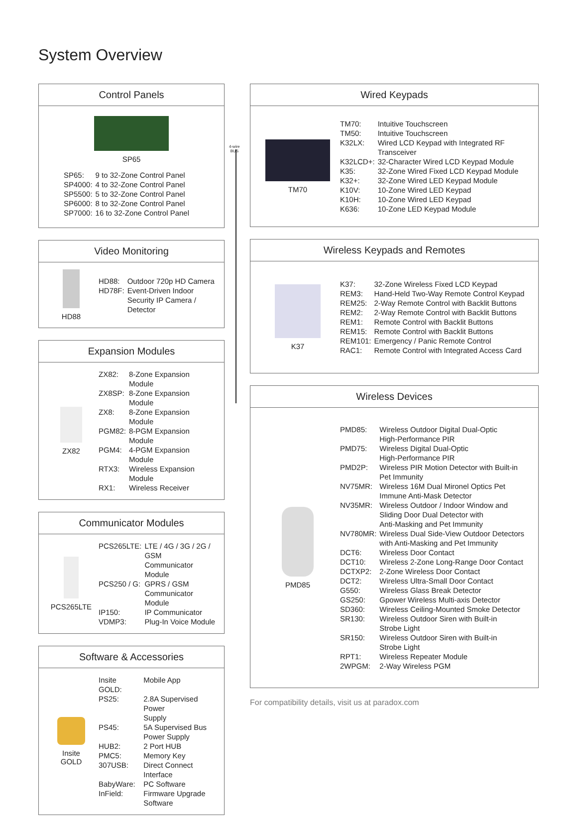System Overview
4-wire
BUS
Control Panels
SP65
| SP65: | 9 to 32-Zone Control Panel |
| SP4000: | 4 to 32-Zone Control Panel |
| SP5500: | 5 to 32-Zone Control Panel |
| SP6000: | 8 to 32-Zone Control Panel |
| SP7000: | 16 to 32-Zone Control Panel |
Video Monitoring
HD88
| HD88: | Outdoor 720p HD Camera |
| HD78F: | Event-Driven Indoor Security IP Camera / Detector |
Expansion Modules
ZX82
| ZX82: | 8-Zone Expansion Module |
| ZX8SP: | 8-Zone Expansion Module |
| ZX8: | 8-Zone Expansion Module |
| PGM82: | 8-PGM Expansion Module |
| PGM4: | 4-PGM Expansion Module |
| RTX3: | Wireless Expansion Module |
| RX1: | Wireless Receiver |
Communicator Modules
PCS265LTE
| PCS265LTE: | LTE / 4G / 3G / 2G / GSM Communicator Module |
| PCS250 / G: | GPRS / GSM Communicator Module |
| IP150: | IP Communicator |
| VDMP3: | Plug-In Voice Module |
Software & Accessories
Insite
GOLD
| Insite GOLD: | Mobile App |
| PS25: | 2.8A Supervised Power Supply |
| PS45: | 5A Supervised Bus Power Supply |
| HUB2: | 2 Port HUB |
| PMC5: | Memory Key |
| 307USB: | Direct Connect Interface |
| BabyWare: | PC Software |
| InField: | Firmware Upgrade Software |
Wired Keypads
TM70
| TM70: | Intuitive Touchscreen |
| TM50: | Intuitive Touchscreen |
| K32LX: | Wired LCD Keypad with Integrated RF Transceiver |
| K32LCD+: | 32-Character Wired LCD Keypad Module |
| K35: | 32-Zone Wired Fixed LCD Keypad Module |
| K32+: | 32-Zone Wired LED Keypad Module |
| K10V: | 10-Zone Wired LED Keypad |
| K10H: | 10-Zone Wired LED Keypad |
| K636: | 10-Zone LED Keypad Module |
Wireless Keypads and Remotes
K37
| K37: | 32-Zone Wireless Fixed LCD Keypad |
| REM3: | Hand-Held Two-Way Remote Control Keypad |
| REM25: | 2-Way Remote Control with Backlit Buttons |
| REM2: | 2-Way Remote Control with Backlit Buttons |
| REM1: | Remote Control with Backlit Buttons |
| REM15: | Remote Control with Backlit Buttons |
| REM101: | Emergency / Panic Remote Control |
| RAC1: | Remote Control with Integrated Access Card |
Wireless Devices
PMD85
| PMD85: | Wireless Outdoor Digital Dual-Optic High-Performance PIR |
| PMD75: | Wireless Digital Dual-Optic High-Performance PIR |
| PMD2P: | Wireless PIR Motion Detector with Built-in Pet Immunity |
| NV75MR: | Wireless 16M Dual Mironel Optics Pet Immune Anti-Mask Detector |
| NV35MR: | Wireless Outdoor / Indoor Window and Sliding Door Dual Detector with Anti-Masking and Pet Immunity |
| NV780MR: | Wireless Dual Side-View Outdoor Detectors with Anti-Masking and Pet Immunity |
| DCT6: | Wireless Door Contact |
| DCT10: | Wireless 2-Zone Long-Range Door Contact |
| DCTXP2: | 2-Zone Wireless Door Contact |
| DCT2: | Wireless Ultra-Small Door Contact |
| G550: | Wireless Glass Break Detector |
| GS250: | Gpower Wireless Multi-axis Detector |
| SD360: | Wireless Ceiling-Mounted Smoke Detector |
| SR130: | Wireless Outdoor Siren with Built-in Strobe Light |
| SR150: | Wireless Outdoor Siren with Built-in Strobe Light |
| RPT1: | Wireless Repeater Module |
| 2WPGM: | 2-Way Wireless PGM |
For compatibility details, visit us at paradox.com